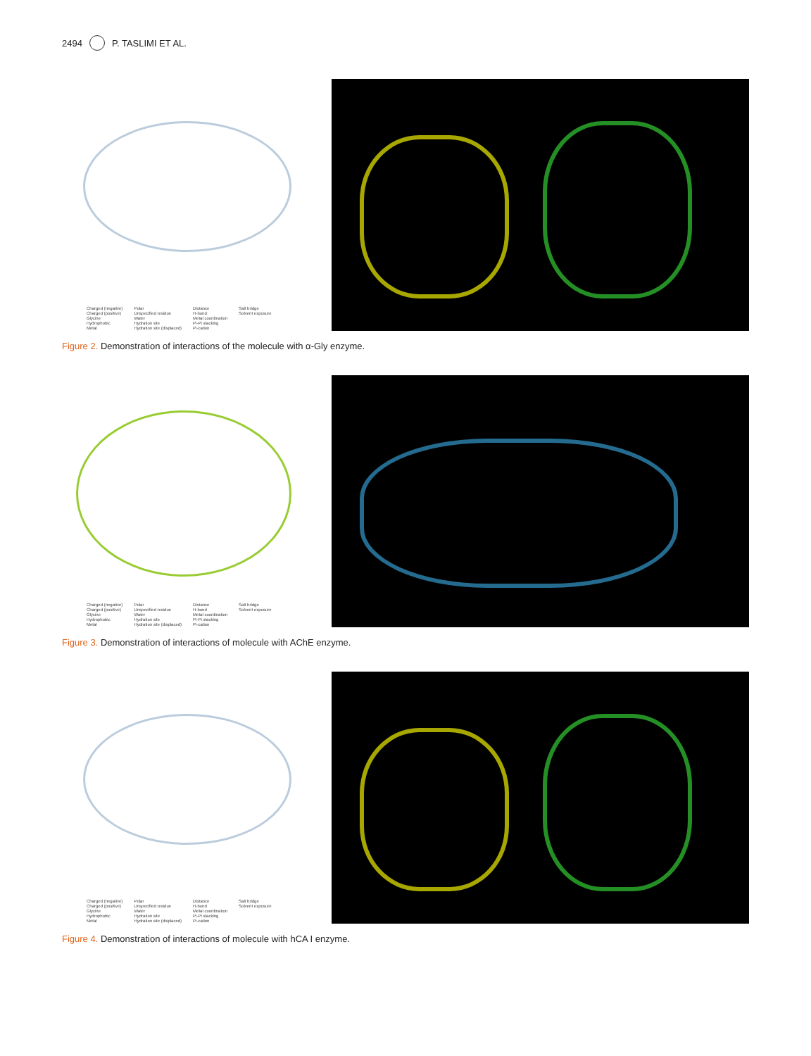2494 P. TASLIMI ET AL.
Charged (negative)
Charged (positive)
Glycine
Hydrophobic
Metal
Polar
Unspecified residue
Water
Hydration site
Hydration site (displaced)
Distance
H-bond
Metal coordination
Pi-Pi stacking
Pi-cation
Salt bridge
Solvent exposure
Figure 2. Demonstration of interactions of the molecule with α-Gly enzyme.
Charged (negative)
Charged (positive)
Glycine
Hydrophobic
Metal
Polar
Unspecified residue
Water
Hydration site
Hydration site (displaced)
Distance
H-bond
Metal coordination
Pi-Pi stacking
Pi-cation
Salt bridge
Solvent exposure
Figure 3. Demonstration of interactions of molecule with AChE enzyme.
Charged (negative)
Charged (positive)
Glycine
Hydrophobic
Metal
Polar
Unspecified residue
Water
Hydration site
Hydration site (displaced)
Distance
H-bond
Metal coordination
Pi-Pi stacking
Pi-cation
Salt bridge
Solvent exposure
Figure 4. Demonstration of interactions of molecule with hCA I enzyme.